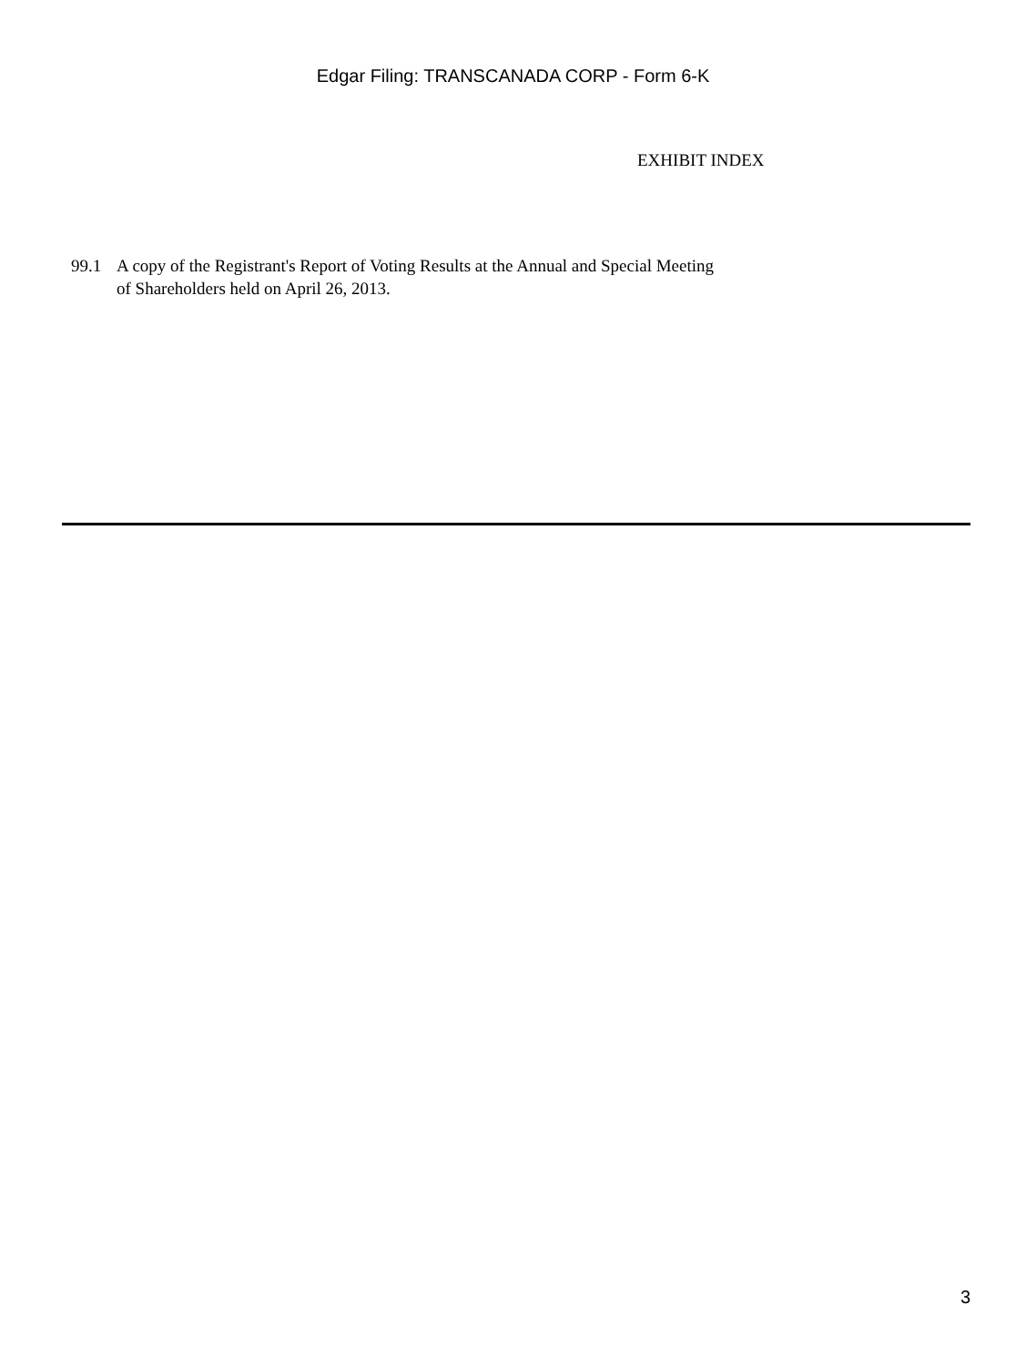Edgar Filing: TRANSCANADA CORP - Form 6-K
EXHIBIT INDEX
99.1 A copy of the Registrant's Report of Voting Results at the Annual and Special Meeting of Shareholders held on April 26, 2013.
3